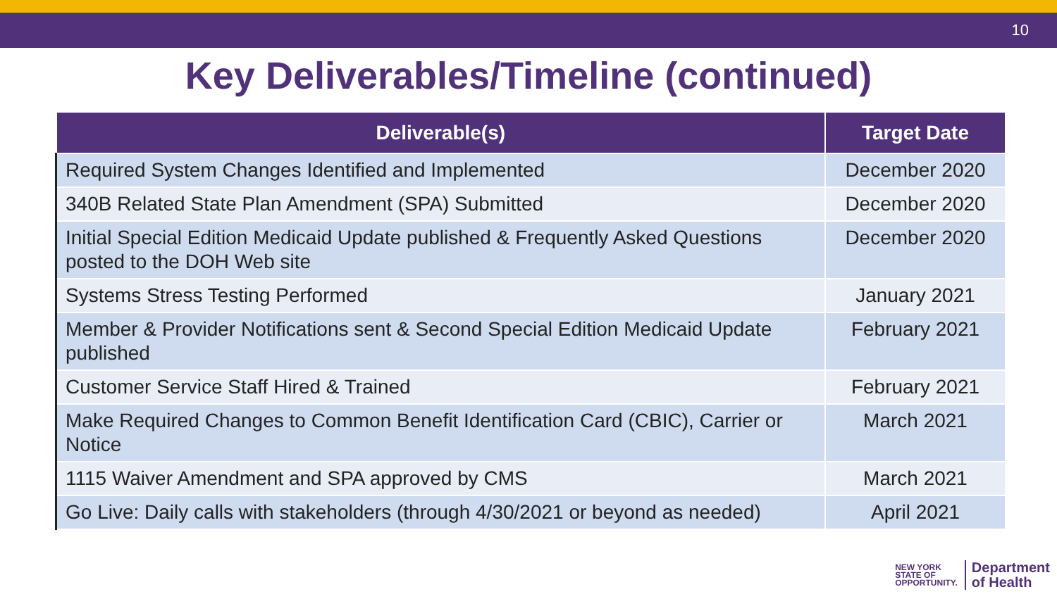10
Key Deliverables/Timeline (continued)
| Deliverable(s) | Target Date |
| --- | --- |
| Required System Changes Identified and Implemented | December 2020 |
| 340B Related State Plan Amendment (SPA) Submitted | December 2020 |
| Initial Special Edition Medicaid Update published & Frequently Asked Questions posted to the DOH Web site | December 2020 |
| Systems Stress Testing Performed | January 2021 |
| Member & Provider Notifications sent & Second Special Edition Medicaid Update published | February 2021 |
| Customer Service Staff Hired & Trained | February 2021 |
| Make Required Changes to Common Benefit Identification Card (CBIC), Carrier or Notice | March 2021 |
| 1115 Waiver Amendment and SPA approved by CMS | March 2021 |
| Go Live: Daily calls with stakeholders (through 4/30/2021 or beyond as needed) | April 2021 |
NEW YORK
STATE OF
OPPORTUNITY.
Department
of Health